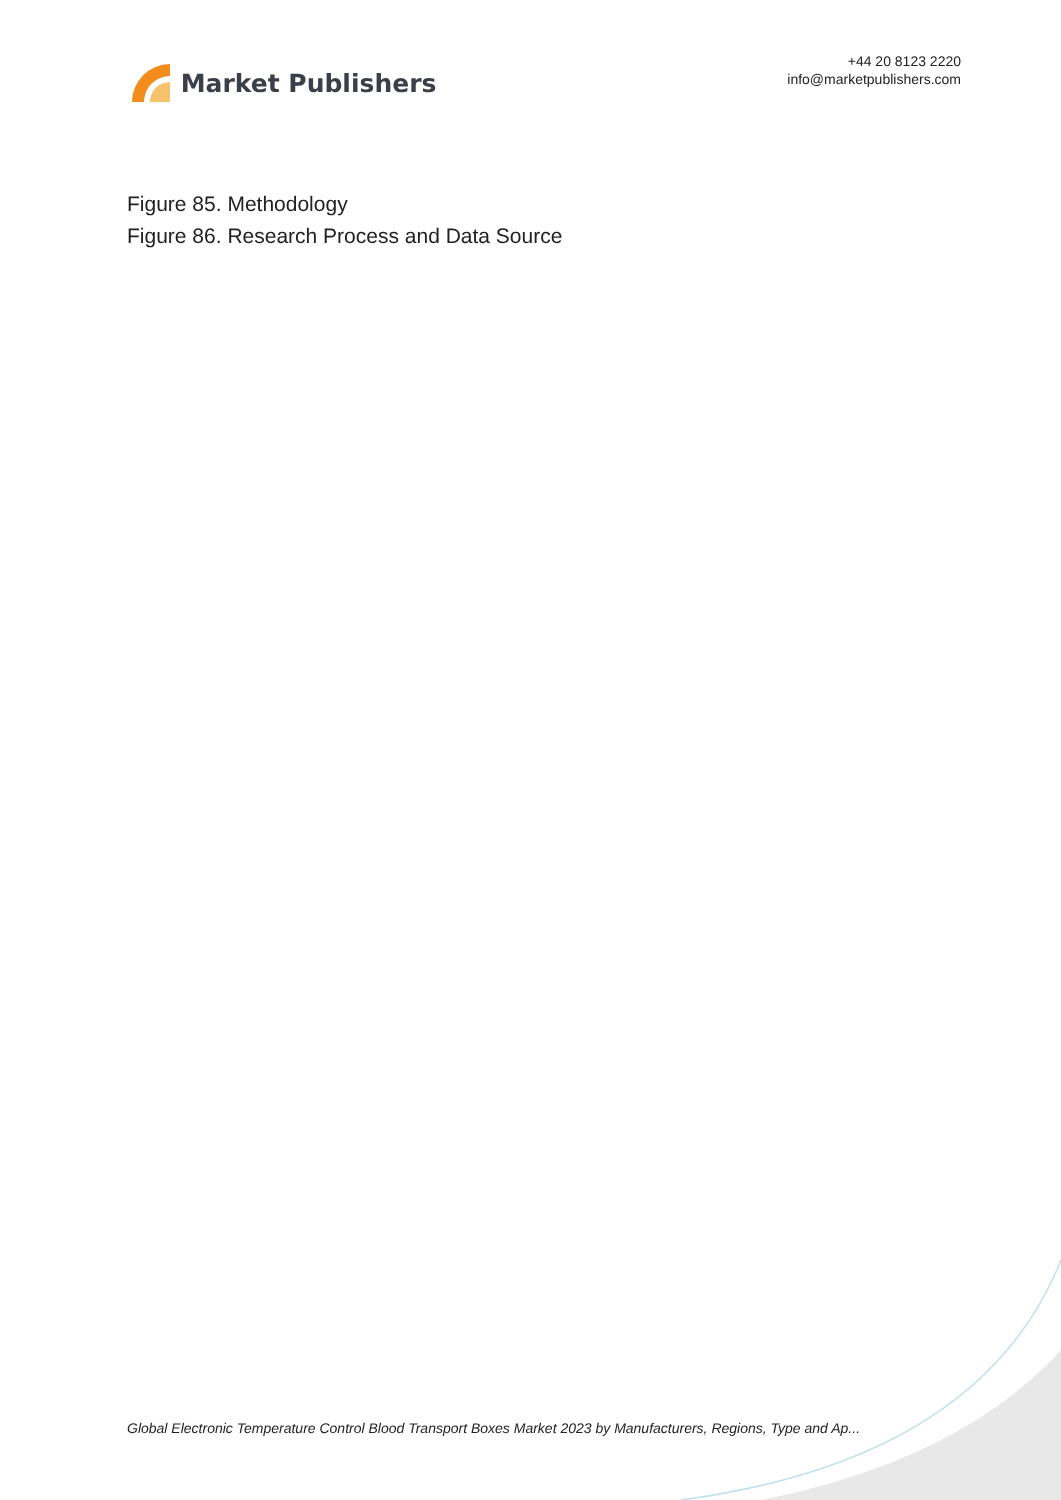Market Publishers
+44 20 8123 2220
info@marketpublishers.com
Figure 85. Methodology
Figure 86. Research Process and Data Source
Global Electronic Temperature Control Blood Transport Boxes Market 2023 by Manufacturers, Regions, Type and Ap...